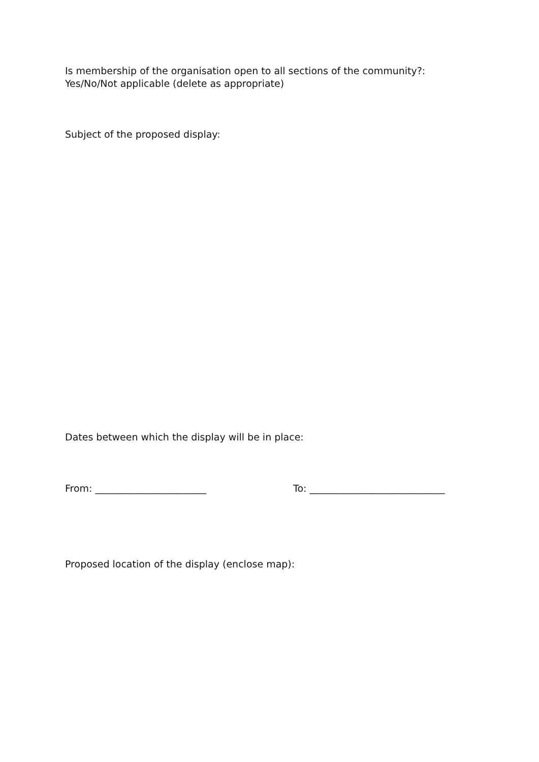Is membership of the organisation open to all sections of the community?:
Yes/No/Not applicable (delete as appropriate)
Subject of the proposed display:
Dates between which the display will be in place:
From: _______________________ To: ____________________________
Proposed location of the display (enclose map):